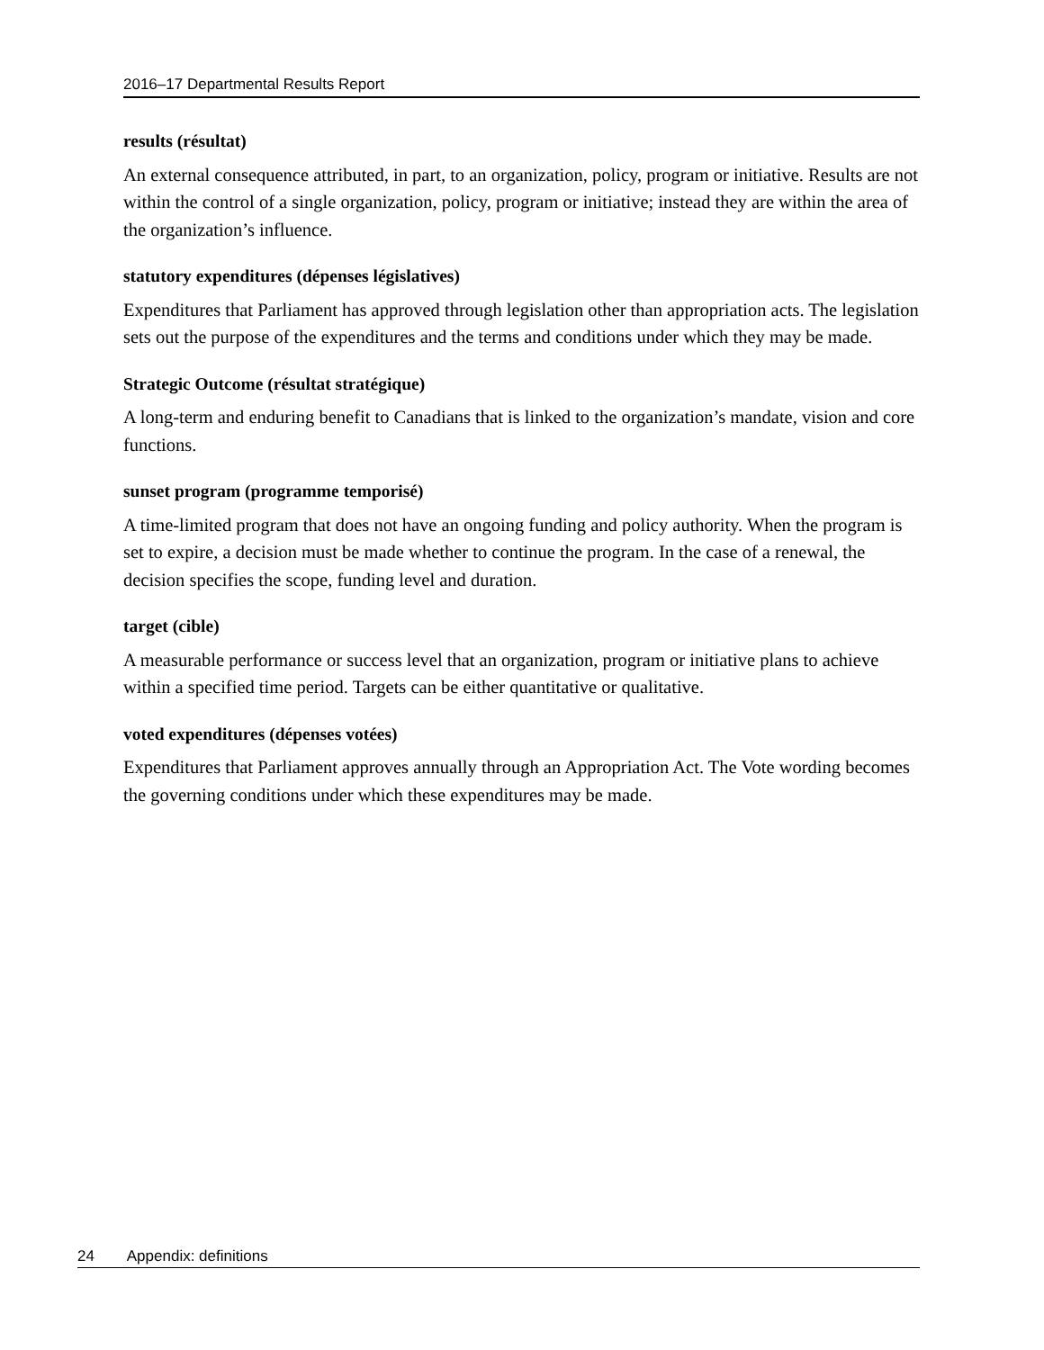2016–17 Departmental Results Report
results (résultat)
An external consequence attributed, in part, to an organization, policy, program or initiative. Results are not within the control of a single organization, policy, program or initiative; instead they are within the area of the organization’s influence.
statutory expenditures (dépenses législatives)
Expenditures that Parliament has approved through legislation other than appropriation acts. The legislation sets out the purpose of the expenditures and the terms and conditions under which they may be made.
Strategic Outcome (résultat stratégique)
A long-term and enduring benefit to Canadians that is linked to the organization’s mandate, vision and core functions.
sunset program (programme temporisé)
A time-limited program that does not have an ongoing funding and policy authority. When the program is set to expire, a decision must be made whether to continue the program. In the case of a renewal, the decision specifies the scope, funding level and duration.
target (cible)
A measurable performance or success level that an organization, program or initiative plans to achieve within a specified time period. Targets can be either quantitative or qualitative.
voted expenditures (dépenses votées)
Expenditures that Parliament approves annually through an Appropriation Act. The Vote wording becomes the governing conditions under which these expenditures may be made.
24 Appendix: definitions